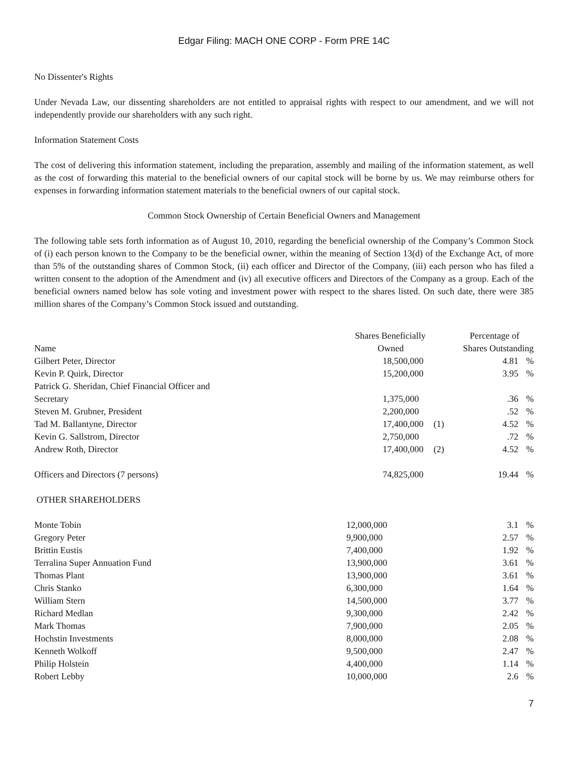Edgar Filing: MACH ONE CORP - Form PRE 14C
No Dissenter's Rights
Under Nevada Law, our dissenting shareholders are not entitled to appraisal rights with respect to our amendment, and we will not independently provide our shareholders with any such right.
Information Statement Costs
The cost of delivering this information statement, including the preparation, assembly and mailing of the information statement, as well as the cost of forwarding this material to the beneficial owners of our capital stock will be borne by us. We may reimburse others for expenses in forwarding information statement materials to the beneficial owners of our capital stock.
Common Stock Ownership of Certain Beneficial Owners and Management
The following table sets forth information as of August 10, 2010, regarding the beneficial ownership of the Company’s Common Stock of (i) each person known to the Company to be the beneficial owner, within the meaning of Section 13(d) of the Exchange Act, of more than 5% of the outstanding shares of Common Stock, (ii) each officer and Director of the Company, (iii) each person who has filed a written consent to the adoption of the Amendment and (iv) all executive officers and Directors of the Company as a group. Each of the beneficial owners named below has sole voting and investment power with respect to the shares listed. On such date, there were 385 million shares of the Company’s Common Stock issued and outstanding.
| Name | Shares Beneficially Owned | | Percentage of Shares Outstanding | |
| --- | --- | --- | --- | --- |
| Gilbert Peter, Director | 18,500,000 | | 4.81 | % |
| Kevin P. Quirk, Director | 15,200,000 | | 3.95 | % |
| Patrick G. Sheridan, Chief Financial Officer and Secretary | 1,375,000 | | .36 | % |
| Steven M. Grubner, President | 2,200,000 | | .52 | % |
| Tad M. Ballantyne, Director | 17,400,000 | (1) | 4.52 | % |
| Kevin G. Sallstrom, Director | 2,750,000 | | .72 | % |
| Andrew Roth, Director | 17,400,000 | (2) | 4.52 | % |
| Officers and Directors (7 persons) | 74,825,000 | | 19.44 | % |
| OTHER SHAREHOLDERS | | | | |
| Monte Tobin | 12,000,000 | | 3.1 | % |
| Gregory Peter | 9,900,000 | | 2.57 | % |
| Brittin Eustis | 7,400,000 | | 1.92 | % |
| Terralina Super Annuation Fund | 13,900,000 | | 3.61 | % |
| Thomas Plant | 13,900,000 | | 3.61 | % |
| Chris Stanko | 6,300,000 | | 1.64 | % |
| William Stern | 14,500,000 | | 3.77 | % |
| Richard Medlan | 9,300,000 | | 2.42 | % |
| Mark Thomas | 7,900,000 | | 2.05 | % |
| Hochstin Investments | 8,000,000 | | 2.08 | % |
| Kenneth Wolkoff | 9,500,000 | | 2.47 | % |
| Philip Holstein | 4,400,000 | | 1.14 | % |
| Robert Lebby | 10,000,000 | | 2.6 | % |
7